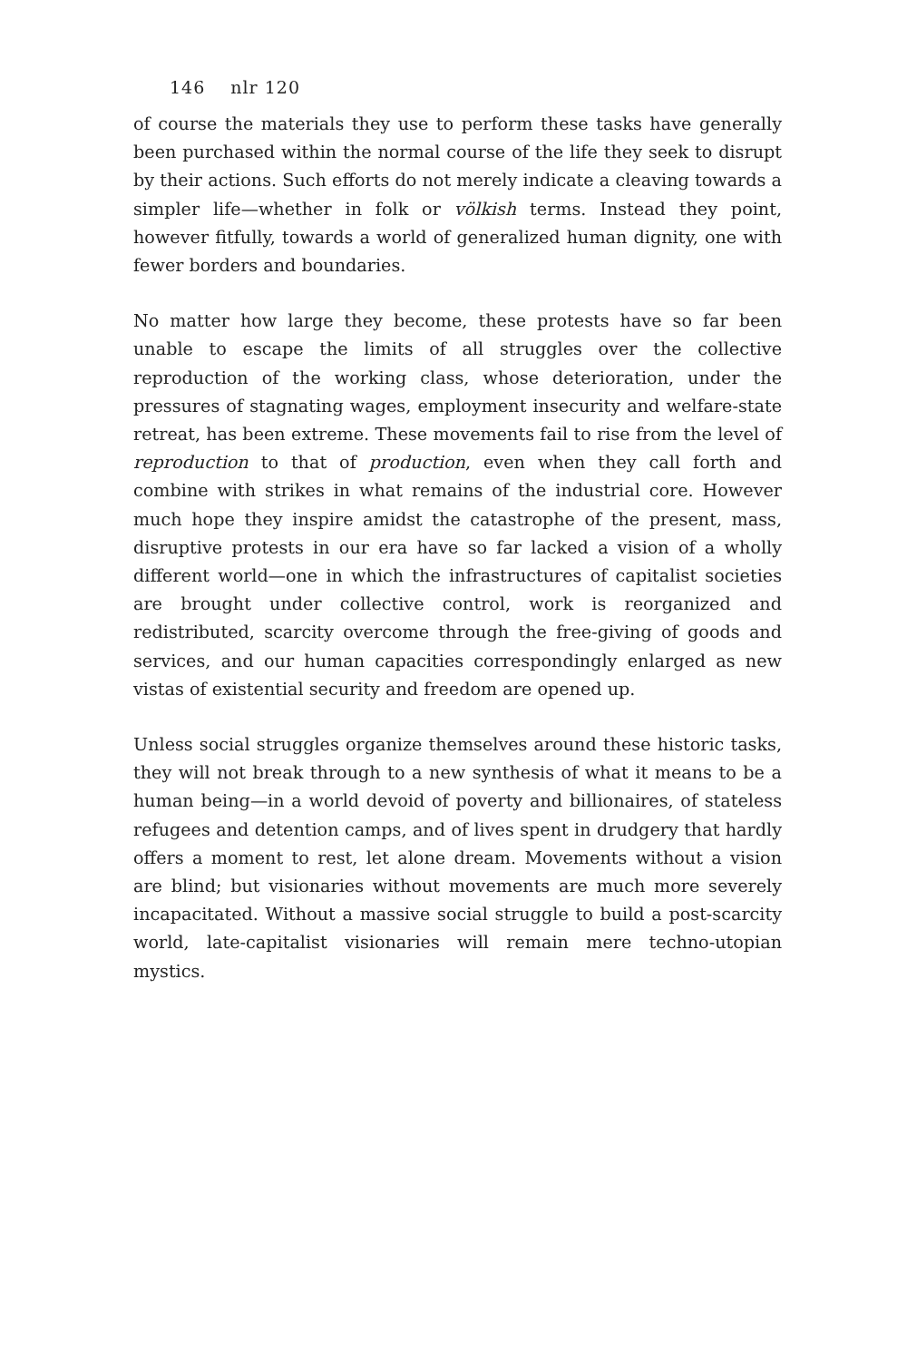146 nlr 120
of course the materials they use to perform these tasks have generally been purchased within the normal course of the life they seek to disrupt by their actions. Such efforts do not merely indicate a cleaving towards a simpler life—whether in folk or völkish terms. Instead they point, however fitfully, towards a world of generalized human dignity, one with fewer borders and boundaries.
No matter how large they become, these protests have so far been unable to escape the limits of all struggles over the collective reproduction of the working class, whose deterioration, under the pressures of stagnating wages, employment insecurity and welfare-state retreat, has been extreme. These movements fail to rise from the level of reproduction to that of production, even when they call forth and combine with strikes in what remains of the industrial core. However much hope they inspire amidst the catastrophe of the present, mass, disruptive protests in our era have so far lacked a vision of a wholly different world—one in which the infrastructures of capitalist societies are brought under collective control, work is reorganized and redistributed, scarcity overcome through the free-giving of goods and services, and our human capacities correspondingly enlarged as new vistas of existential security and freedom are opened up.
Unless social struggles organize themselves around these historic tasks, they will not break through to a new synthesis of what it means to be a human being—in a world devoid of poverty and billionaires, of stateless refugees and detention camps, and of lives spent in drudgery that hardly offers a moment to rest, let alone dream. Movements without a vision are blind; but visionaries without movements are much more severely incapacitated. Without a massive social struggle to build a post-scarcity world, late-capitalist visionaries will remain mere techno-utopian mystics.